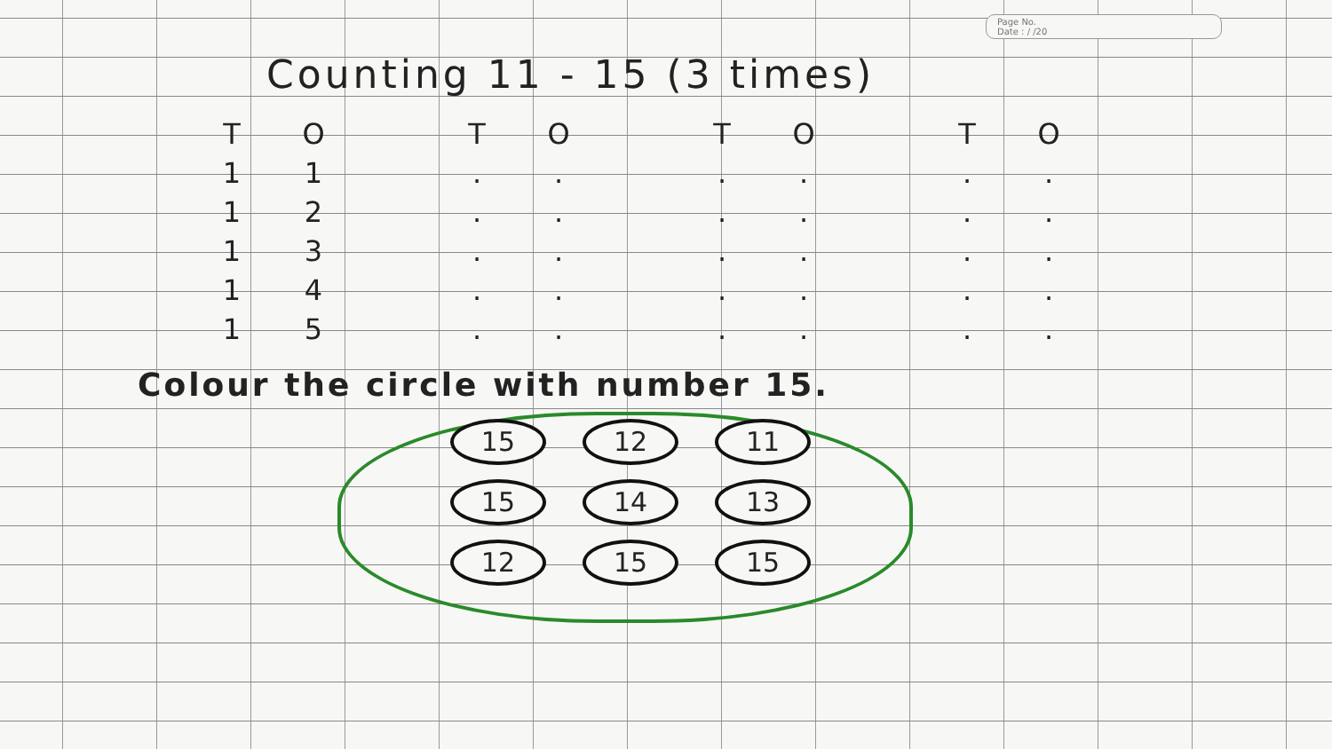Page No.
Date : / /20
Counting 11 - 15 (3 times)
| T | O | | T | O | | T | O | | T | O |
| --- | --- | --- | --- | --- | --- | --- | --- | --- | --- | --- |
| 1 | 1 | | . | . | | . | . | | . | . |
| 1 | 2 | | . | . | | . | . | | . | . |
| 1 | 3 | | . | . | | . | . | | . | . |
| 1 | 4 | | . | . | | . | . | | . | . |
| 1 | 5 | | . | . | | . | . | | . | . |
Colour the circle with number 15.
15 12 11
15 14 13
12 15 15